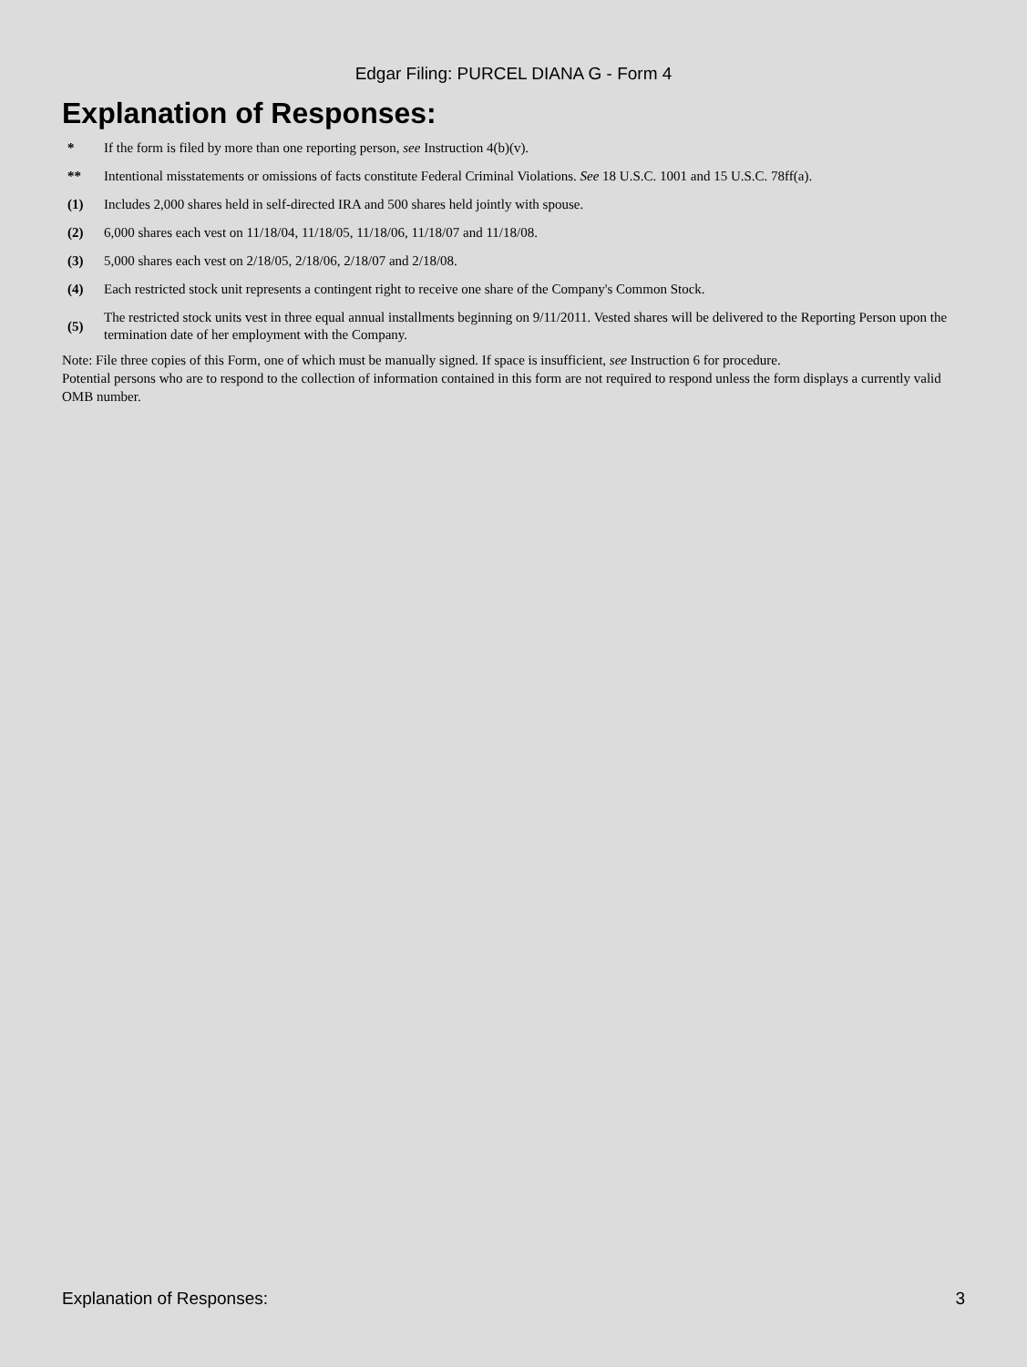Edgar Filing: PURCEL DIANA G - Form 4
Explanation of Responses:
| * | If the form is filed by more than one reporting person, see Instruction 4(b)(v). |
| ** | Intentional misstatements or omissions of facts constitute Federal Criminal Violations. See 18 U.S.C. 1001 and 15 U.S.C. 78ff(a). |
| (1) | Includes 2,000 shares held in self-directed IRA and 500 shares held jointly with spouse. |
| (2) | 6,000 shares each vest on 11/18/04, 11/18/05, 11/18/06, 11/18/07 and 11/18/08. |
| (3) | 5,000 shares each vest on 2/18/05, 2/18/06, 2/18/07 and 2/18/08. |
| (4) | Each restricted stock unit represents a contingent right to receive one share of the Company's Common Stock. |
| (5) | The restricted stock units vest in three equal annual installments beginning on 9/11/2011. Vested shares will be delivered to the Reporting Person upon the termination date of her employment with the Company. |
Note: File three copies of this Form, one of which must be manually signed. If space is insufficient, see Instruction 6 for procedure.
Potential persons who are to respond to the collection of information contained in this form are not required to respond unless the form displays a currently valid OMB number.
Explanation of Responses: 3